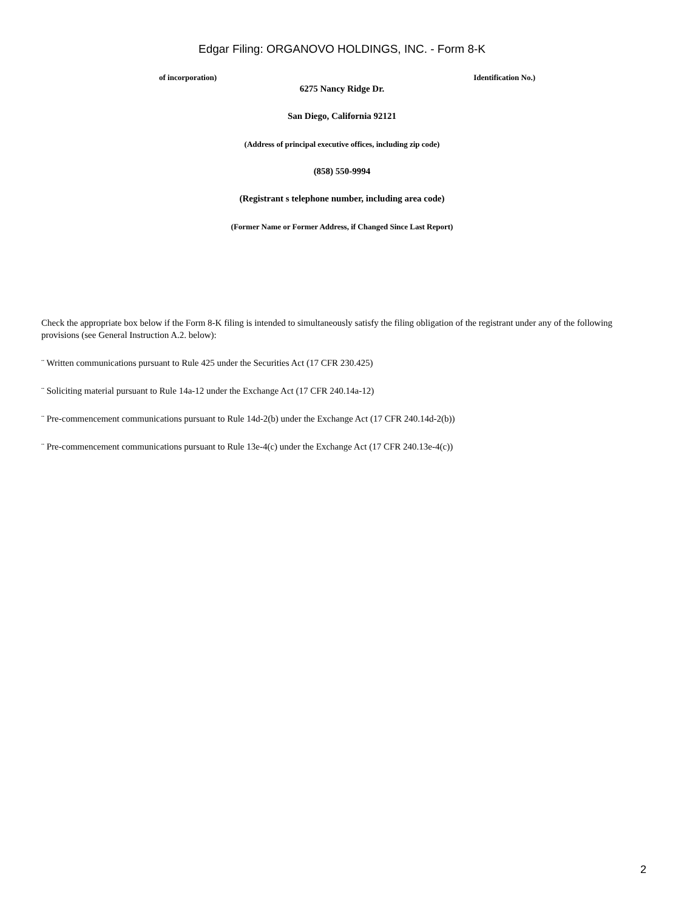Edgar Filing: ORGANOVO HOLDINGS, INC. - Form 8-K
of incorporation) Identification No.)
6275 Nancy Ridge Dr.
San Diego, California 92121
(Address of principal executive offices, including zip code)
(858) 550-9994
(Registrant s telephone number, including area code)
(Former Name or Former Address, if Changed Since Last Report)
Check the appropriate box below if the Form 8-K filing is intended to simultaneously satisfy the filing obligation of the registrant under any of the following provisions (see General Instruction A.2. below):
¨ Written communications pursuant to Rule 425 under the Securities Act (17 CFR 230.425)
¨ Soliciting material pursuant to Rule 14a-12 under the Exchange Act (17 CFR 240.14a-12)
¨ Pre-commencement communications pursuant to Rule 14d-2(b) under the Exchange Act (17 CFR 240.14d-2(b))
¨ Pre-commencement communications pursuant to Rule 13e-4(c) under the Exchange Act (17 CFR 240.13e-4(c))
2